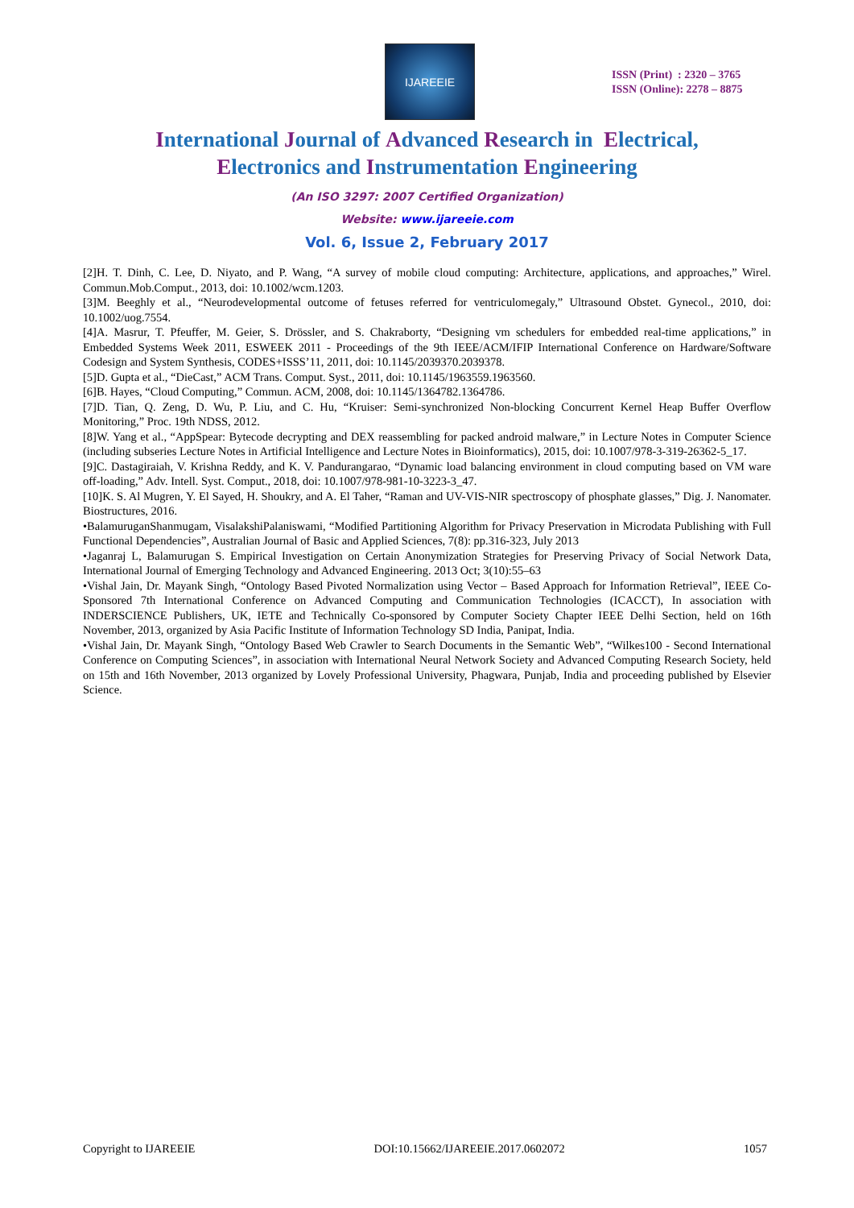IJAREEIE
ISSN (Print) : 2320 – 3765
ISSN (Online): 2278 – 8875
International Journal of Advanced Research in Electrical,
Electronics and Instrumentation Engineering
(An ISO 3297: 2007 Certified Organization)
Website: www.ijareeie.com
Vol. 6, Issue 2, February 2017
[2]H. T. Dinh, C. Lee, D. Niyato, and P. Wang, “A survey of mobile cloud computing: Architecture, applications, and approaches,” Wirel. Commun.Mob.Comput., 2013, doi: 10.1002/wcm.1203.
[3]M. Beeghly et al., “Neurodevelopmental outcome of fetuses referred for ventriculomegaly,” Ultrasound Obstet. Gynecol., 2010, doi: 10.1002/uog.7554.
[4]A. Masrur, T. Pfeuffer, M. Geier, S. Drössler, and S. Chakraborty, “Designing vm schedulers for embedded real-time applications,” in Embedded Systems Week 2011, ESWEEK 2011 - Proceedings of the 9th IEEE/ACM/IFIP International Conference on Hardware/Software Codesign and System Synthesis, CODES+ISSS’11, 2011, doi: 10.1145/2039370.2039378.
[5]D. Gupta et al., “DieCast,” ACM Trans. Comput. Syst., 2011, doi: 10.1145/1963559.1963560.
[6]B. Hayes, “Cloud Computing,” Commun. ACM, 2008, doi: 10.1145/1364782.1364786.
[7]D. Tian, Q. Zeng, D. Wu, P. Liu, and C. Hu, “Kruiser: Semi-synchronized Non-blocking Concurrent Kernel Heap Buffer Overflow Monitoring,” Proc. 19th NDSS, 2012.
[8]W. Yang et al., “AppSpear: Bytecode decrypting and DEX reassembling for packed android malware,” in Lecture Notes in Computer Science (including subseries Lecture Notes in Artificial Intelligence and Lecture Notes in Bioinformatics), 2015, doi: 10.1007/978-3-319-26362-5_17.
[9]C. Dastagiraiah, V. Krishna Reddy, and K. V. Pandurangarao, “Dynamic load balancing environment in cloud computing based on VM ware off-loading,” Adv. Intell. Syst. Comput., 2018, doi: 10.1007/978-981-10-3223-3_47.
[10]K. S. Al Mugren, Y. El Sayed, H. Shoukry, and A. El Taher, “Raman and UV-VIS-NIR spectroscopy of phosphate glasses,” Dig. J. Nanomater. Biostructures, 2016.
•BalamuruganShanmugam, VisalakshiPalaniswami, “Modified Partitioning Algorithm for Privacy Preservation in Microdata Publishing with Full Functional Dependencies”, Australian Journal of Basic and Applied Sciences, 7(8): pp.316-323, July 2013
•Jaganraj L, Balamurugan S. Empirical Investigation on Certain Anonymization Strategies for Preserving Privacy of Social Network Data, International Journal of Emerging Technology and Advanced Engineering. 2013 Oct; 3(10):55–63
•Vishal Jain, Dr. Mayank Singh, “Ontology Based Pivoted Normalization using Vector – Based Approach for Information Retrieval”, IEEE Co-Sponsored 7th International Conference on Advanced Computing and Communication Technologies (ICACCT), In association with INDERSCIENCE Publishers, UK, IETE and Technically Co-sponsored by Computer Society Chapter IEEE Delhi Section, held on 16th November, 2013, organized by Asia Pacific Institute of Information Technology SD India, Panipat, India.
•Vishal Jain, Dr. Mayank Singh, “Ontology Based Web Crawler to Search Documents in the Semantic Web”, “Wilkes100 - Second International Conference on Computing Sciences”, in association with International Neural Network Society and Advanced Computing Research Society, held on 15th and 16th November, 2013 organized by Lovely Professional University, Phagwara, Punjab, India and proceeding published by Elsevier Science.
Copyright to IJAREEIE DOI:10.15662/IJAREEIE.2017.0602072 1057